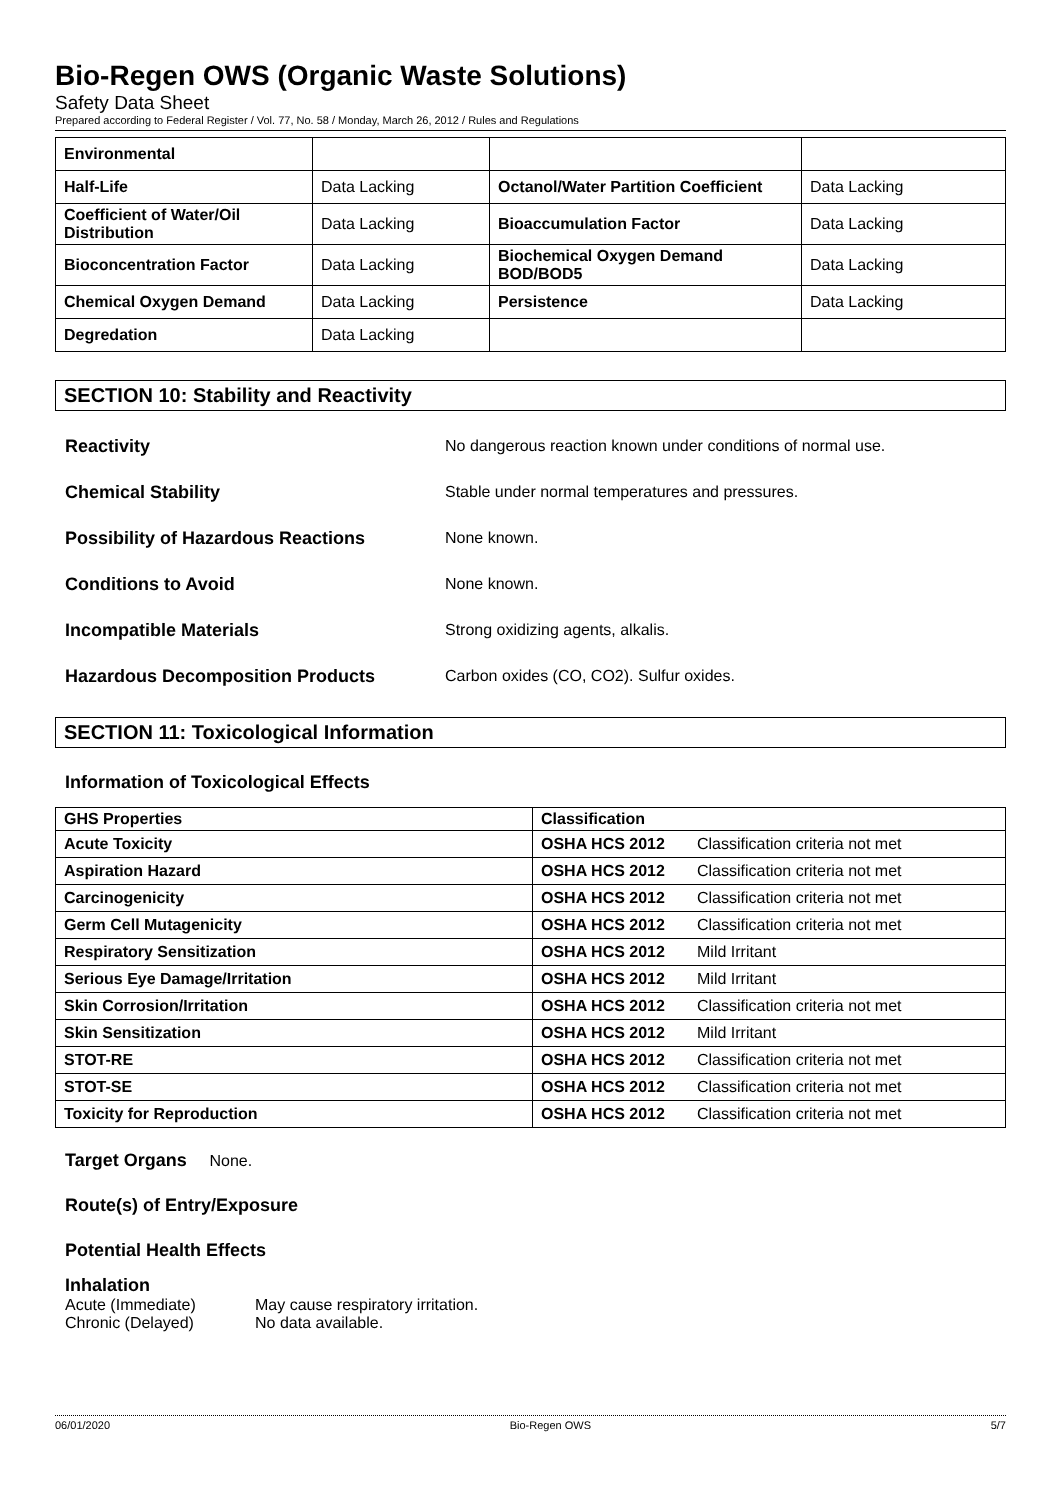Bio-Regen OWS (Organic Waste Solutions)
Safety Data Sheet
Prepared according to Federal Register / Vol. 77, No. 58 / Monday, March 26, 2012 / Rules and Regulations
| Environmental | | | |
| Half-Life | Data Lacking | Octanol/Water Partition Coefficient | Data Lacking |
| Coefficient of Water/Oil Distribution | Data Lacking | Bioaccumulation Factor | Data Lacking |
| Bioconcentration Factor | Data Lacking | Biochemical Oxygen Demand BOD/BOD5 | Data Lacking |
| Chemical Oxygen Demand | Data Lacking | Persistence | Data Lacking |
| Degredation | Data Lacking | | |
SECTION 10: Stability and Reactivity
Reactivity No dangerous reaction known under conditions of normal use.
Chemical Stability Stable under normal temperatures and pressures.
Possibility of Hazardous Reactions None known.
Conditions to Avoid None known.
Incompatible Materials Strong oxidizing agents, alkalis.
Hazardous Decomposition Products Carbon oxides (CO, CO2). Sulfur oxides.
SECTION 11: Toxicological Information
Information of Toxicological Effects
| GHS Properties | Classification | |
| --- | --- | --- |
| Acute Toxicity | OSHA HCS 2012 | Classification criteria not met |
| Aspiration Hazard | OSHA HCS 2012 | Classification criteria not met |
| Carcinogenicity | OSHA HCS 2012 | Classification criteria not met |
| Germ Cell Mutagenicity | OSHA HCS 2012 | Classification criteria not met |
| Respiratory Sensitization | OSHA HCS 2012 | Mild Irritant |
| Serious Eye Damage/Irritation | OSHA HCS 2012 | Mild Irritant |
| Skin Corrosion/Irritation | OSHA HCS 2012 | Classification criteria not met |
| Skin Sensitization | OSHA HCS 2012 | Mild Irritant |
| STOT-RE | OSHA HCS 2012 | Classification criteria not met |
| STOT-SE | OSHA HCS 2012 | Classification criteria not met |
| Toxicity for Reproduction | OSHA HCS 2012 | Classification criteria not met |
Target Organs None.
Route(s) of Entry/Exposure
Potential Health Effects
Inhalation
Acute (Immediate) May cause respiratory irritation.
Chronic (Delayed) No data available.
06/01/2020 Bio-Regen OWS 5/7